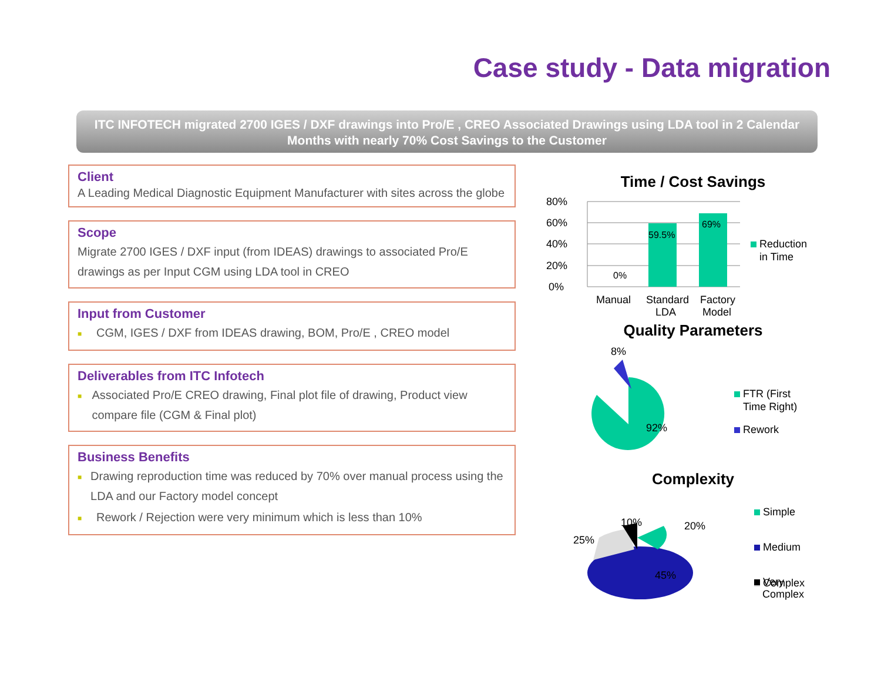Case study - Data migration
ITC INFOTECH migrated 2700 IGES / DXF drawings into Pro/E , CREO Associated Drawings using LDA tool in 2 Calendar Months with nearly 70% Cost Savings to the Customer
Client
A Leading Medical Diagnostic Equipment Manufacturer with sites across the globe
Scope
Migrate 2700 IGES / DXF input (from IDEAS) drawings to associated Pro/E drawings as per Input CGM using LDA tool in CREO
Input from Customer
■ CGM, IGES / DXF from IDEAS drawing, BOM, Pro/E , CREO model
Deliverables from ITC Infotech
■ Associated Pro/E CREO drawing, Final plot file of drawing, Product view compare file (CGM & Final plot)
Business Benefits
■ Drawing reproduction time was reduced by 70% over manual process using the LDA and our Factory model concept
■ Rework / Rejection were very minimum which is less than 10%
Time / Cost Savings
80%
60%
40%
20%
0%
0%
59.5%
69%
Manual
Standard
LDA
Factory
Model
Reduction
in Time
Quality Parameters
8%
92%
FTR (First
Time Right)
Rework
Complexity
25%
10%
20%
45%
Simple
Medium
Complex
Very
Complex